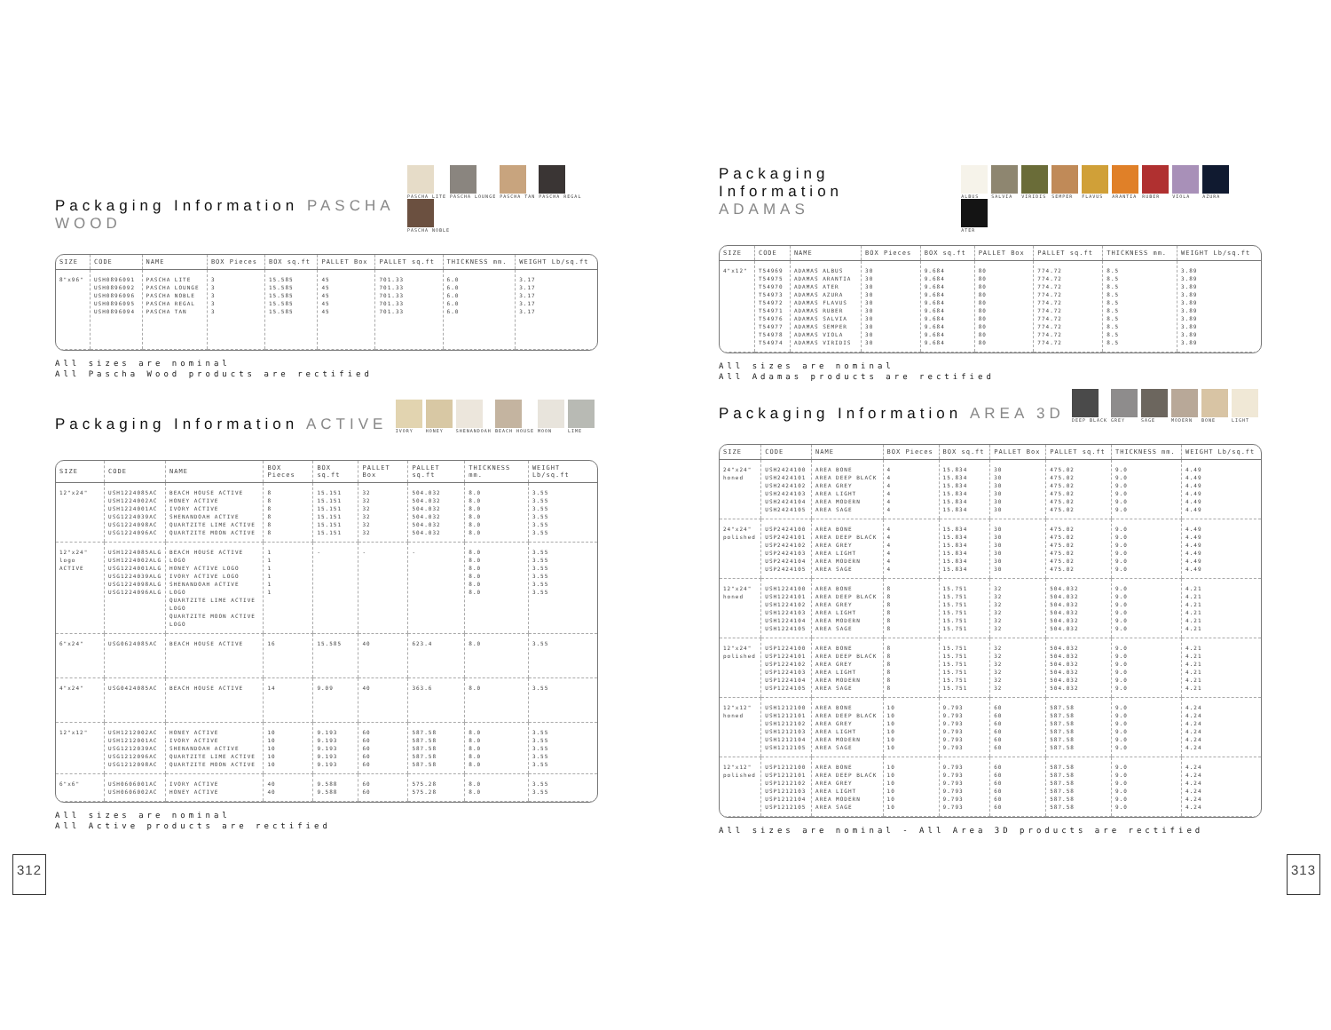Packaging Information PASCHA WOOD
PASCHA LITE PASCHA LOUNGE PASCHA TAN PASCHA REGAL PASCHA NOBLE
| SIZE | CODE | NAME | BOX Pieces | BOX sq.ft | PALLET Box | PALLET sq.ft | THICKNESS mm. | WEIGHT Lb/sq.ft |
| --- | --- | --- | --- | --- | --- | --- | --- | --- |
| 8"x96" | USH0896091 USH0896092 USH0896096 USH0896095 USH0896094 | PASCHA LITE PASCHA LOUNGE PASCHA NOBLE PASCHA REGAL PASCHA TAN | 3 3 3 3 3 | 15.585 15.585 15.585 15.585 15.585 | 45 45 45 45 45 | 701.33 701.33 701.33 701.33 701.33 | 6.0 6.0 6.0 6.0 6.0 | 3.17 3.17 3.17 3.17 3.17 |
All sizes are nominal
All Pascha Wood products are rectified
Packaging Information ACTIVE
IVORY HONEY SHENANDOAH BEACH HOUSE MOON LIME
| SIZE | CODE | NAME | BOX Pieces | BOX sq.ft | PALLET Box | PALLET sq.ft | THICKNESS mm. | WEIGHT Lb/sq.ft |
| --- | --- | --- | --- | --- | --- | --- | --- | --- |
| 12"x24" | USH1224085AC USH1224002AC USH1224001AC USG1224039AC USG1224098AC USG1224096AC | BEACH HOUSE ACTIVE HONEY ACTIVE IVORY ACTIVE SHENANDOAH ACTIVE QUARTZITE LIME ACTIVE QUARTZITE MOON ACTIVE | 8 8 8 8 8 8 | 15.151 15.151 15.151 15.151 15.151 15.151 | 32 32 32 32 32 32 | 504.032 504.032 504.032 504.032 504.032 504.032 | 8.0 8.0 8.0 8.0 8.0 8.0 | 3.55 3.55 3.55 3.55 3.55 3.55 |
| 12"x24" logo ACTIVE | USH1224085ALG USH1224002ALG USG1224001ALG USG1224039ALG USG1224098ALG USG1224096ALG | BEACH HOUSE ACTIVE LOGO HONEY ACTIVE LOGO IVORY ACTIVE LOGO SHENANDOAH ACTIVE LOGO QUARTZITE LIME ACTIVE LOGO QUARTZITE MOON ACTIVE LOGO | 1 1 1 1 1 1 | - | - | - | 8.0 8.0 8.0 8.0 8.0 8.0 | 3.55 3.55 3.55 3.55 3.55 3.55 |
| 6"x24" | USG0624085AC | BEACH HOUSE ACTIVE | 16 | 15.585 | 40 | 623.4 | 8.0 | 3.55 |
| 4"x24" | USG0424085AC | BEACH HOUSE ACTIVE | 14 | 9.09 | 40 | 363.6 | 8.0 | 3.55 |
| 12"x12" | USH1212002AC USH1212001AC USG1212039AC USG1212096AC USG1212098AC | HONEY ACTIVE IVORY ACTIVE SHENANDOAH ACTIVE QUARTZITE LIME ACTIVE QUARTZITE MOON ACTIVE | 10 10 10 10 10 | 9.193 9.193 9.193 9.193 9.193 | 60 60 60 60 60 | 587.58 587.58 587.58 587.58 587.58 | 8.0 8.0 8.0 8.0 8.0 | 3.55 3.55 3.55 3.55 3.55 |
| 6"x6" | USH0606001AC USH0606002AC | IVORY ACTIVE HONEY ACTIVE | 40 40 | 9.588 9.588 | 60 60 | 575.28 575.28 | 8.0 8.0 | 3.55 3.55 |
All sizes are nominal
All Active products are rectified
312
Packaging Information
ADAMAS
ALBUS SALVIA VIRIDIS SEMPER FLAVUS ARANTIA RUBER VIOLA AZURA ATER
| SIZE | CODE | NAME | BOX Pieces | BOX sq.ft | PALLET Box | PALLET sq.ft | THICKNESS mm. | WEIGHT Lb/sq.ft |
| --- | --- | --- | --- | --- | --- | --- | --- | --- |
| 4"x12" | T54969 T54975 T54970 T54973 T54972 T54971 T54976 T54977 T54978 T54974 | ADAMAS ALBUS ADAMAS ARANTIA ADAMAS ATER ADAMAS AZURA ADAMAS FLAVUS ADAMAS RUBER ADAMAS SALVIA ADAMAS SEMPER ADAMAS VIOLA ADAMAS VIRIDIS | 30 30 30 30 30 30 30 30 30 30 | 9.684 9.684 9.684 9.684 9.684 9.684 9.684 9.684 9.684 9.684 | 80 80 80 80 80 80 80 80 80 80 | 774.72 774.72 774.72 774.72 774.72 774.72 774.72 774.72 774.72 774.72 | 8.5 8.5 8.5 8.5 8.5 8.5 8.5 8.5 8.5 8.5 | 3.89 3.89 3.89 3.89 3.89 3.89 3.89 3.89 3.89 3.89 |
All sizes are nominal
All Adamas products are rectified
Packaging Information AREA 3D
DEEP BLACK GREY SAGE MODERN BONE LIGHT
| SIZE | CODE | NAME | BOX Pieces | BOX sq.ft | PALLET Box | PALLET sq.ft | THICKNESS mm. | WEIGHT Lb/sq.ft |
| --- | --- | --- | --- | --- | --- | --- | --- | --- |
| 24"x24" honed | USH2424100 USH2424101 USH2424102 USH2424103 USH2424104 USH2424105 | AREA BONE AREA DEEP BLACK AREA GREY AREA LIGHT AREA MODERN AREA SAGE | 4 4 4 4 4 4 | 15.834 15.834 15.834 15.834 15.834 15.834 | 30 30 30 30 30 30 | 475.02 475.02 475.02 475.02 475.02 475.02 | 9.0 9.0 9.0 9.0 9.0 9.0 | 4.49 4.49 4.49 4.49 4.49 4.49 |
| 24"x24" polished | USP2424100 USP2424101 USP2424102 USP2424103 USP2424104 USP2424105 | AREA BONE AREA DEEP BLACK AREA GREY AREA LIGHT AREA MODERN AREA SAGE | 4 4 4 4 4 4 | 15.834 15.834 15.834 15.834 15.834 15.834 | 30 30 30 30 30 30 | 475.02 475.02 475.02 475.02 475.02 475.02 | 9.0 9.0 9.0 9.0 9.0 9.0 | 4.49 4.49 4.49 4.49 4.49 4.49 |
| 12"x24" honed | USH1224100 USH1224101 USH1224102 USH1224103 USH1224104 USH1224105 | AREA BONE AREA DEEP BLACK AREA GREY AREA LIGHT AREA MODERN AREA SAGE | 8 8 8 8 8 8 | 15.751 15.751 15.751 15.751 15.751 15.751 | 32 32 32 32 32 32 | 504.032 504.032 504.032 504.032 504.032 504.032 | 9.0 9.0 9.0 9.0 9.0 9.0 | 4.21 4.21 4.21 4.21 4.21 4.21 |
| 12"x24" polished | USP1224100 USP1224101 USP1224102 USP1224103 USP1224104 USP1224105 | AREA BONE AREA DEEP BLACK AREA GREY AREA LIGHT AREA MODERN AREA SAGE | 8 8 8 8 8 8 | 15.751 15.751 15.751 15.751 15.751 15.751 | 32 32 32 32 32 32 | 504.032 504.032 504.032 504.032 504.032 504.032 | 9.0 9.0 9.0 9.0 9.0 9.0 | 4.21 4.21 4.21 4.21 4.21 4.21 |
| 12"x12" honed | USH1212100 USH1212101 USH1212102 USH1212103 USH1212104 USH1212105 | AREA BONE AREA DEEP BLACK AREA GREY AREA LIGHT AREA MODERN AREA SAGE | 10 10 10 10 10 10 | 9.793 9.793 9.793 9.793 9.793 9.793 | 60 60 60 60 60 60 | 587.58 587.58 587.58 587.58 587.58 587.58 | 9.0 9.0 9.0 9.0 9.0 9.0 | 4.24 4.24 4.24 4.24 4.24 4.24 |
| 12"x12" polished | USP1212100 USP1212101 USP1212102 USP1212103 USP1212104 USP1212105 | AREA BONE AREA DEEP BLACK AREA GREY AREA LIGHT AREA MODERN AREA SAGE | 10 10 10 10 10 10 | 9.793 9.793 9.793 9.793 9.793 9.793 | 60 60 60 60 60 60 | 587.58 587.58 587.58 587.58 587.58 587.58 | 9.0 9.0 9.0 9.0 9.0 9.0 | 4.24 4.24 4.24 4.24 4.24 4.24 |
All sizes are nominal - All Area 3D products are rectified
313